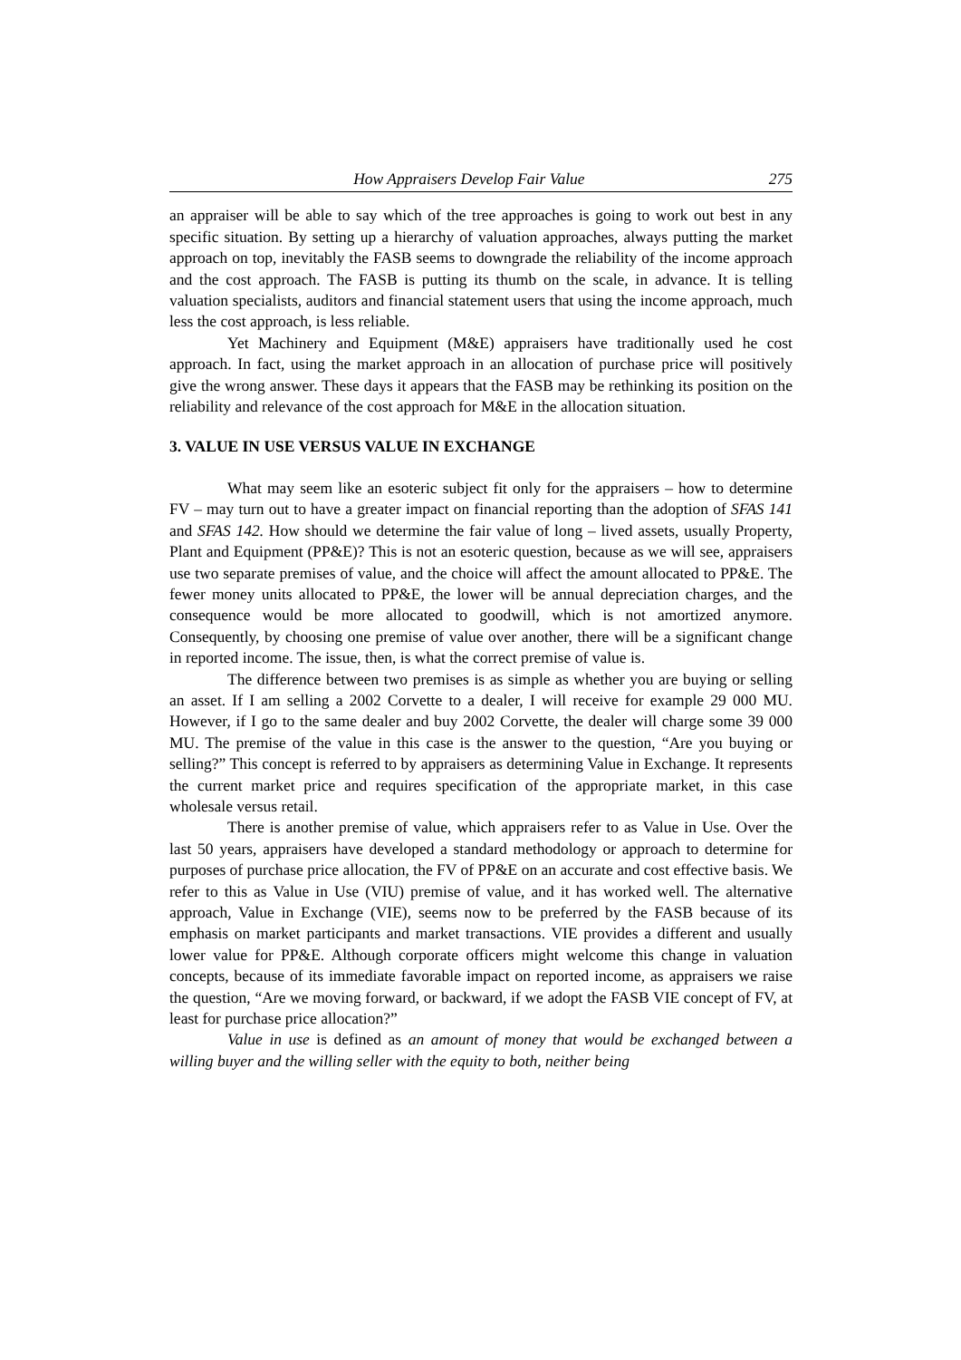How Appraisers Develop Fair Value 275
an appraiser will be able to say which of the tree approaches is going to work out best in any specific situation. By setting up a hierarchy of valuation approaches, always putting the market approach on top, inevitably the FASB seems to downgrade the reliability of the income approach and the cost approach. The FASB is putting its thumb on the scale, in advance. It is telling valuation specialists, auditors and financial statement users that using the income approach, much less the cost approach, is less reliable.
Yet Machinery and Equipment (M&E) appraisers have traditionally used he cost approach. In fact, using the market approach in an allocation of purchase price will positively give the wrong answer. These days it appears that the FASB may be rethinking its position on the reliability and relevance of the cost approach for M&E in the allocation situation.
3. VALUE IN USE VERSUS VALUE IN EXCHANGE
What may seem like an esoteric subject fit only for the appraisers – how to determine FV – may turn out to have a greater impact on financial reporting than the adoption of SFAS 141 and SFAS 142. How should we determine the fair value of long – lived assets, usually Property, Plant and Equipment (PP&E)? This is not an esoteric question, because as we will see, appraisers use two separate premises of value, and the choice will affect the amount allocated to PP&E. The fewer money units allocated to PP&E, the lower will be annual depreciation charges, and the consequence would be more allocated to goodwill, which is not amortized anymore. Consequently, by choosing one premise of value over another, there will be a significant change in reported income. The issue, then, is what the correct premise of value is.
The difference between two premises is as simple as whether you are buying or selling an asset. If I am selling a 2002 Corvette to a dealer, I will receive for example 29 000 MU. However, if I go to the same dealer and buy 2002 Corvette, the dealer will charge some 39 000 MU. The premise of the value in this case is the answer to the question, “Are you buying or selling?” This concept is referred to by appraisers as determining Value in Exchange. It represents the current market price and requires specification of the appropriate market, in this case wholesale versus retail.
There is another premise of value, which appraisers refer to as Value in Use. Over the last 50 years, appraisers have developed a standard methodology or approach to determine for purposes of purchase price allocation, the FV of PP&E on an accurate and cost effective basis. We refer to this as Value in Use (VIU) premise of value, and it has worked well. The alternative approach, Value in Exchange (VIE), seems now to be preferred by the FASB because of its emphasis on market participants and market transactions. VIE provides a different and usually lower value for PP&E. Although corporate officers might welcome this change in valuation concepts, because of its immediate favorable impact on reported income, as appraisers we raise the question, “Are we moving forward, or backward, if we adopt the FASB VIE concept of FV, at least for purchase price allocation?”
Value in use is defined as an amount of money that would be exchanged between a willing buyer and the willing seller with the equity to both, neither being